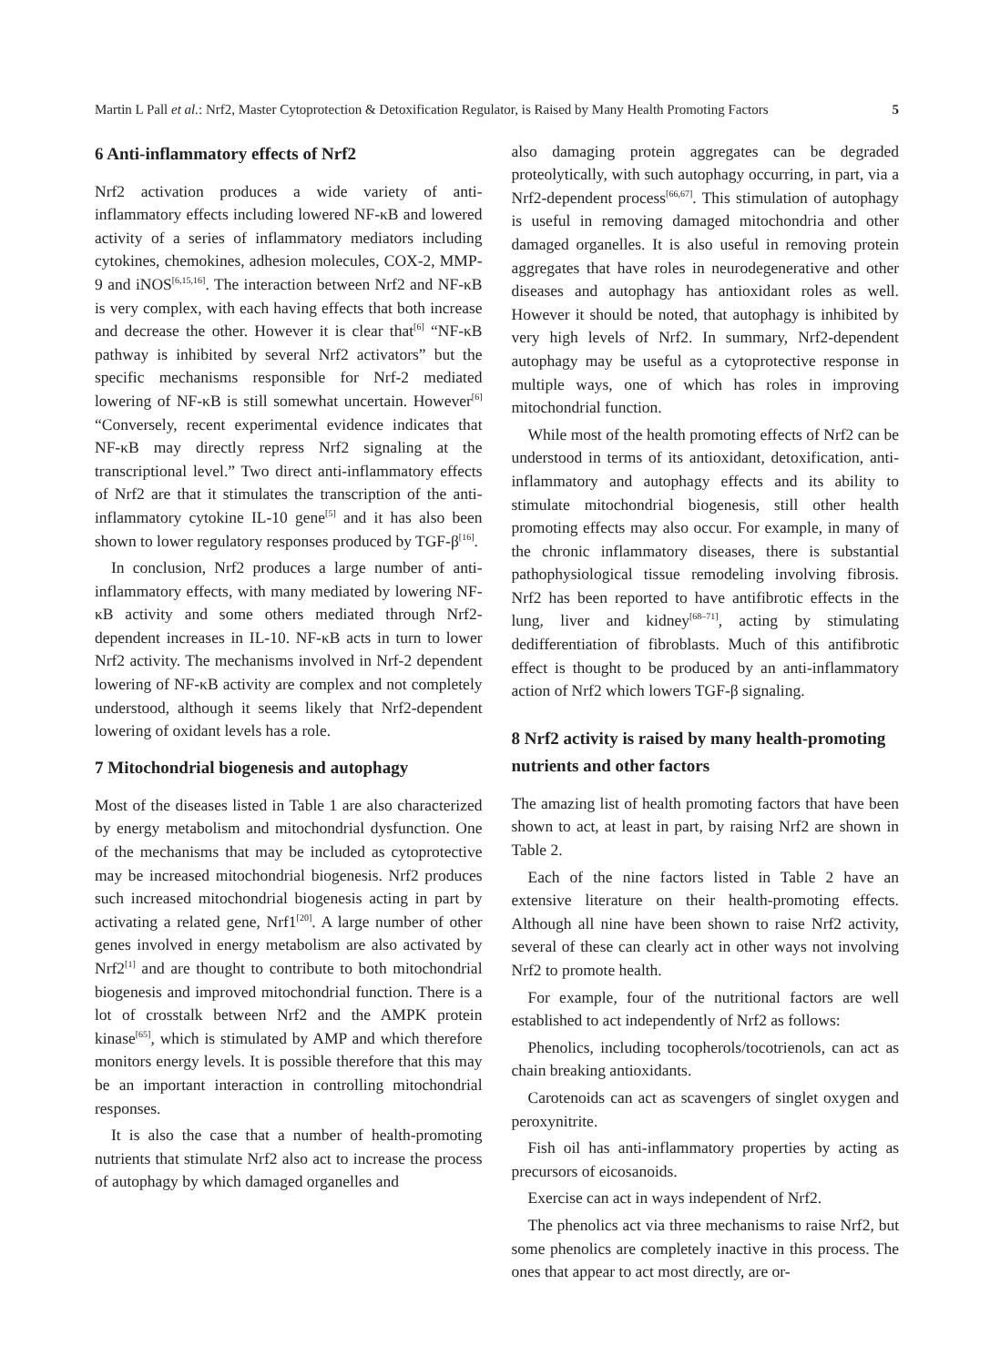Martin L Pall et al.: Nrf2, Master Cytoprotection & Detoxification Regulator, is Raised by Many Health Promoting Factors 5
6 Anti-inflammatory effects of Nrf2
Nrf2 activation produces a wide variety of anti-inflammatory effects including lowered NF-κB and lowered activity of a series of inflammatory mediators including cytokines, chemokines, adhesion molecules, COX-2, MMP-9 and iNOS<sup>[6,15,16]</sup>. The interaction between Nrf2 and NF-κB is very complex, with each having effects that both increase and decrease the other. However it is clear that<sup>[6]</sup> “NF-κB pathway is inhibited by several Nrf2 activators” but the specific mechanisms responsible for Nrf-2 mediated lowering of NF-κB is still somewhat uncertain. However<sup>[6]</sup> “Conversely, recent experimental evidence indicates that NF-κB may directly repress Nrf2 signaling at the transcriptional level.” Two direct anti-inflammatory effects of Nrf2 are that it stimulates the transcription of the anti-inflammatory cytokine IL-10 gene<sup>[5]</sup> and it has also been shown to lower regulatory responses produced by TGF-β<sup>[16]</sup>.
In conclusion, Nrf2 produces a large number of anti-inflammatory effects, with many mediated by lowering NF-κB activity and some others mediated through Nrf2-dependent increases in IL-10. NF-κB acts in turn to lower Nrf2 activity. The mechanisms involved in Nrf-2 dependent lowering of NF-κB activity are complex and not completely understood, although it seems likely that Nrf2-dependent lowering of oxidant levels has a role.
7 Mitochondrial biogenesis and autophagy
Most of the diseases listed in Table 1 are also characterized by energy metabolism and mitochondrial dysfunction. One of the mechanisms that may be included as cytoprotective may be increased mitochondrial biogenesis. Nrf2 produces such increased mitochondrial biogenesis acting in part by activating a related gene, Nrf1<sup>[20]</sup>. A large number of other genes involved in energy metabolism are also activated by Nrf2<sup>[1]</sup> and are thought to contribute to both mitochondrial biogenesis and improved mitochondrial function. There is a lot of crosstalk between Nrf2 and the AMPK protein kinase<sup>[65]</sup>, which is stimulated by AMP and which therefore monitors energy levels. It is possible therefore that this may be an important interaction in controlling mitochondrial responses.
It is also the case that a number of health-promoting nutrients that stimulate Nrf2 also act to increase the process of autophagy by which damaged organelles and
also damaging protein aggregates can be degraded proteolytically, with such autophagy occurring, in part, via a Nrf2-dependent process<sup>[66,67]</sup>. This stimulation of autophagy is useful in removing damaged mitochondria and other damaged organelles. It is also useful in removing protein aggregates that have roles in neurodegenerative and other diseases and autophagy has antioxidant roles as well. However it should be noted, that autophagy is inhibited by very high levels of Nrf2. In summary, Nrf2-dependent autophagy may be useful as a cytoprotective response in multiple ways, one of which has roles in improving mitochondrial function.
While most of the health promoting effects of Nrf2 can be understood in terms of its antioxidant, detoxification, anti-inflammatory and autophagy effects and its ability to stimulate mitochondrial biogenesis, still other health promoting effects may also occur. For example, in many of the chronic inflammatory diseases, there is substantial pathophysiological tissue remodeling involving fibrosis. Nrf2 has been reported to have antifibrotic effects in the lung, liver and kidney<sup>[68–71]</sup>, acting by stimulating dedifferentiation of fibroblasts. Much of this antifibrotic effect is thought to be produced by an anti-inflammatory action of Nrf2 which lowers TGF-β signaling.
8 Nrf2 activity is raised by many health-promoting nutrients and other factors
The amazing list of health promoting factors that have been shown to act, at least in part, by raising Nrf2 are shown in Table 2.
Each of the nine factors listed in Table 2 have an extensive literature on their health-promoting effects. Although all nine have been shown to raise Nrf2 activity, several of these can clearly act in other ways not involving Nrf2 to promote health.
For example, four of the nutritional factors are well established to act independently of Nrf2 as follows:
Phenolics, including tocopherols/tocotrienols, can act as chain breaking antioxidants.
Carotenoids can act as scavengers of singlet oxygen and peroxynitrite.
Fish oil has anti-inflammatory properties by acting as precursors of eicosanoids.
Exercise can act in ways independent of Nrf2.
The phenolics act via three mechanisms to raise Nrf2, but some phenolics are completely inactive in this process. The ones that appear to act most directly, are or-